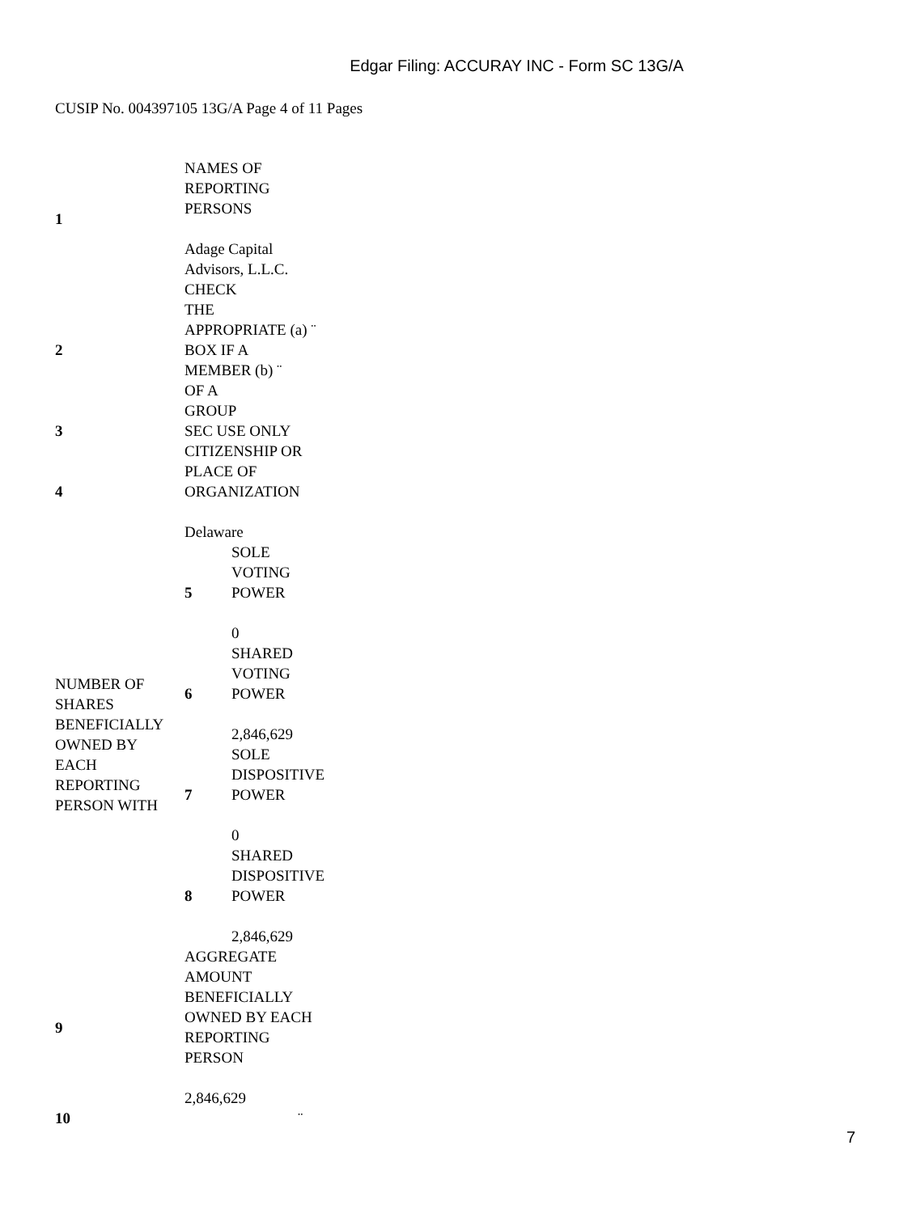Edgar Filing: ACCURAY INC - Form SC 13G/A
CUSIP No. 004397105 13G/A Page 4 of 11 Pages
| 1 | NAMES OF REPORTING PERSONS Adage Capital Advisors, L.L.C. | |
| 2 | CHECK THE APPROPRIATE (a) ¨ BOX IF A MEMBER (b) ¨ OF A GROUP | |
| 3 | SEC USE ONLY | |
| 4 | CITIZENSHIP OR PLACE OF ORGANIZATION Delaware | |
| NUMBER OF SHARES BENEFICIALLY OWNED BY EACH REPORTING PERSON WITH | 5 | SOLE VOTING POWER 0 |
| | 6 | SHARED VOTING POWER 2,846,629 |
| | 7 | SOLE DISPOSITIVE POWER 0 |
| | 8 | SHARED DISPOSITIVE POWER 2,846,629 |
| 9 | AGGREGATE AMOUNT BENEFICIALLY OWNED BY EACH REPORTING PERSON 2,846,629 | |
| 10 | ¨ | |
7